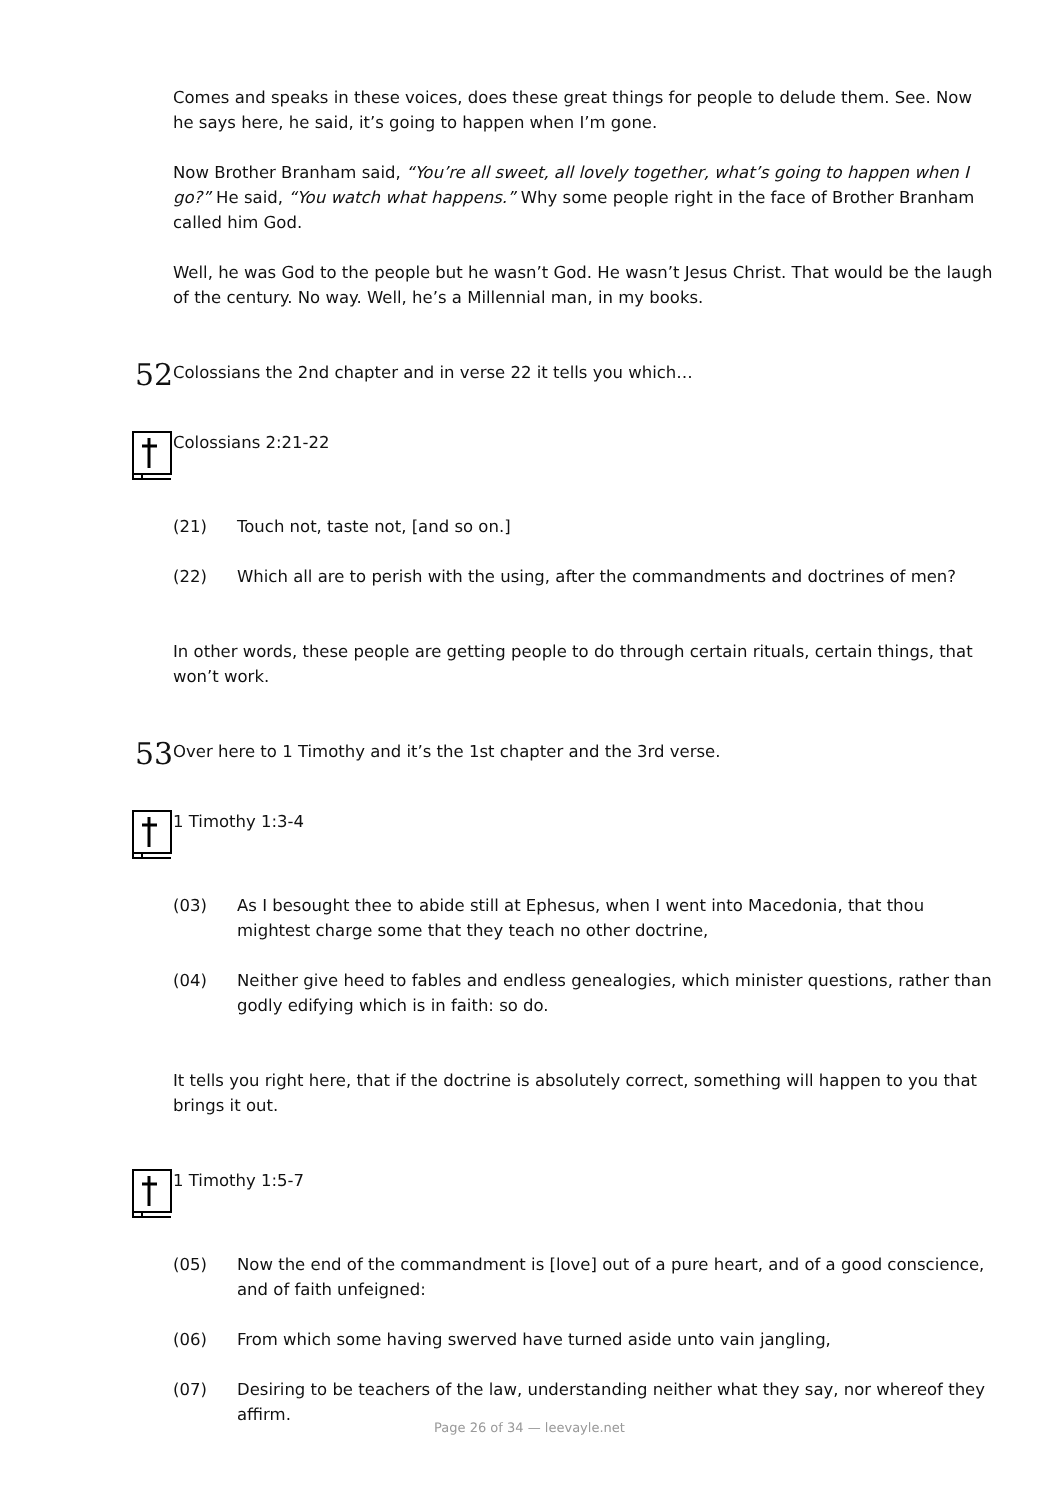Comes and speaks in these voices, does these great things for people to delude them. See. Now he says here, he said, it’s going to happen when I’m gone.
Now Brother Branham said, “You’re all sweet, all lovely together, what’s going to happen when I go?” He said, “You watch what happens.” Why some people right in the face of Brother Branham called him God.
Well, he was God to the people but he wasn’t God. He wasn’t Jesus Christ. That would be the laugh of the century. No way. Well, he’s a Millennial man, in my books.
52
Colossians the 2nd chapter and in verse 22 it tells you which…
Colossians 2:21-22
(21) Touch not, taste not, [and so on.]
(22) Which all are to perish with the using, after the commandments and doctrines of men?
In other words, these people are getting people to do through certain rituals, certain things, that won’t work.
53
Over here to 1 Timothy and it’s the 1st chapter and the 3rd verse.
1 Timothy 1:3-4
(03) As I besought thee to abide still at Ephesus, when I went into Macedonia, that thou mightest charge some that they teach no other doctrine,
(04) Neither give heed to fables and endless genealogies, which minister questions, rather than godly edifying which is in faith: so do.
It tells you right here, that if the doctrine is absolutely correct, something will happen to you that brings it out.
1 Timothy 1:5-7
(05) Now the end of the commandment is [love] out of a pure heart, and of a good conscience, and of faith unfeigned:
(06) From which some having swerved have turned aside unto vain jangling,
(07) Desiring to be teachers of the law, understanding neither what they say, nor whereof they affirm.
Page 26 of 34 — leevayle.net